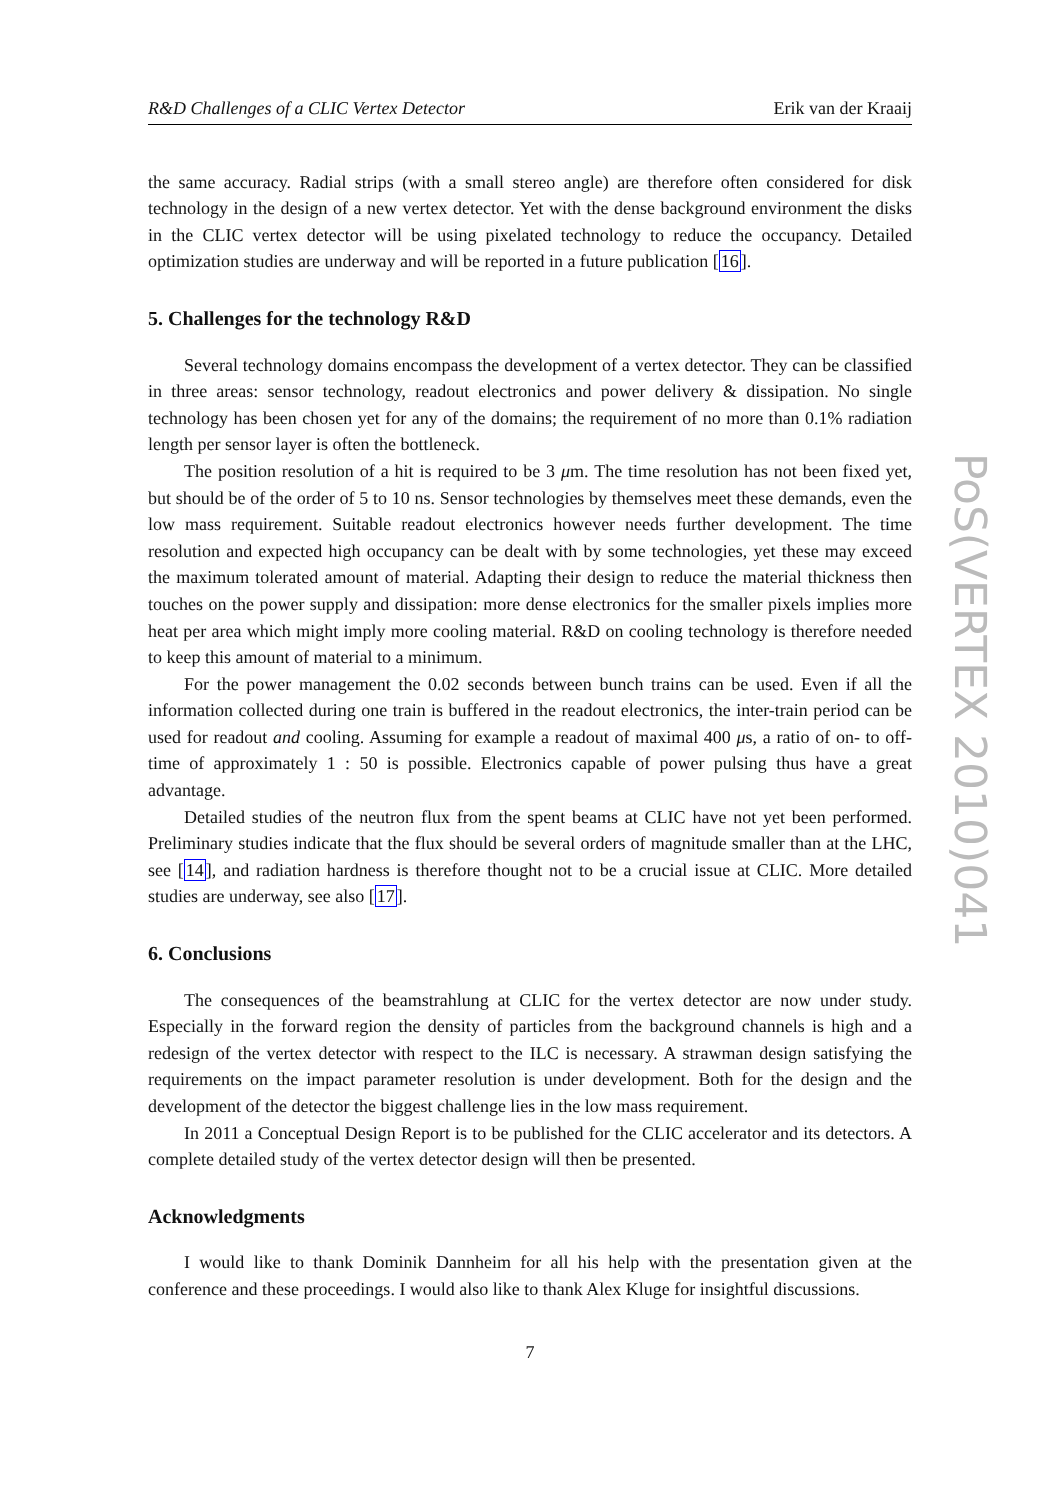R&D Challenges of a CLIC Vertex Detector Erik van der Kraaij
the same accuracy. Radial strips (with a small stereo angle) are therefore often considered for disk technology in the design of a new vertex detector. Yet with the dense background environment the disks in the CLIC vertex detector will be using pixelated technology to reduce the occupancy. Detailed optimization studies are underway and will be reported in a future publication [16].
5. Challenges for the technology R&D
Several technology domains encompass the development of a vertex detector. They can be classified in three areas: sensor technology, readout electronics and power delivery & dissipation. No single technology has been chosen yet for any of the domains; the requirement of no more than 0.1% radiation length per sensor layer is often the bottleneck.
The position resolution of a hit is required to be 3 μm. The time resolution has not been fixed yet, but should be of the order of 5 to 10 ns. Sensor technologies by themselves meet these demands, even the low mass requirement. Suitable readout electronics however needs further development. The time resolution and expected high occupancy can be dealt with by some technologies, yet these may exceed the maximum tolerated amount of material. Adapting their design to reduce the material thickness then touches on the power supply and dissipation: more dense electronics for the smaller pixels implies more heat per area which might imply more cooling material. R&D on cooling technology is therefore needed to keep this amount of material to a minimum.
For the power management the 0.02 seconds between bunch trains can be used. Even if all the information collected during one train is buffered in the readout electronics, the inter-train period can be used for readout and cooling. Assuming for example a readout of maximal 400 μs, a ratio of on- to off-time of approximately 1 : 50 is possible. Electronics capable of power pulsing thus have a great advantage.
Detailed studies of the neutron flux from the spent beams at CLIC have not yet been performed. Preliminary studies indicate that the flux should be several orders of magnitude smaller than at the LHC, see [14], and radiation hardness is therefore thought not to be a crucial issue at CLIC. More detailed studies are underway, see also [17].
6. Conclusions
The consequences of the beamstrahlung at CLIC for the vertex detector are now under study. Especially in the forward region the density of particles from the background channels is high and a redesign of the vertex detector with respect to the ILC is necessary. A strawman design satisfying the requirements on the impact parameter resolution is under development. Both for the design and the development of the detector the biggest challenge lies in the low mass requirement.
In 2011 a Conceptual Design Report is to be published for the CLIC accelerator and its detectors. A complete detailed study of the vertex detector design will then be presented.
Acknowledgments
I would like to thank Dominik Dannheim for all his help with the presentation given at the conference and these proceedings. I would also like to thank Alex Kluge for insightful discussions.
7
PoS(VERTEX 2010)041